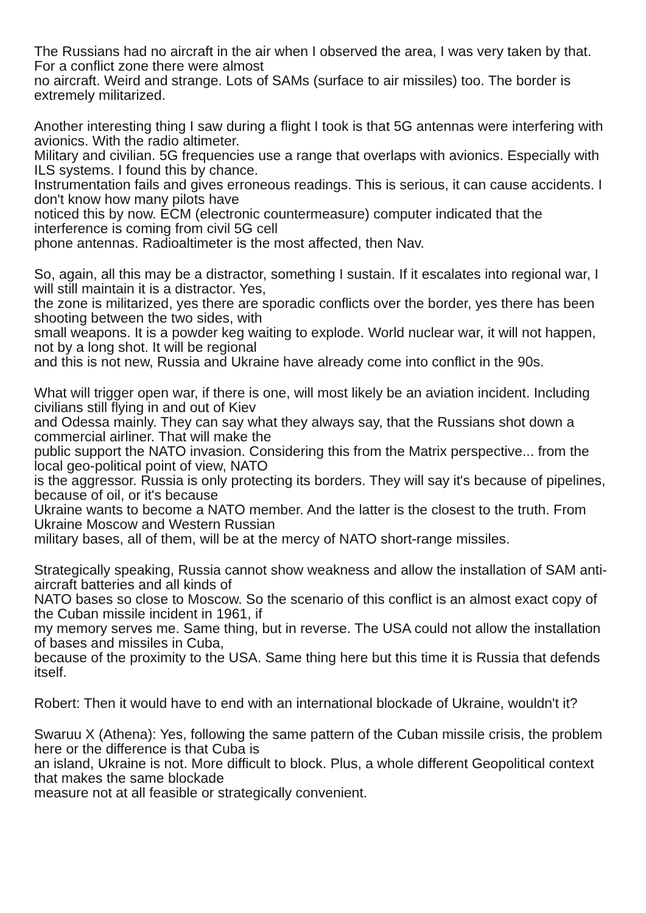The Russians had no aircraft in the air when I observed the area, I was very taken by that. For a conflict zone there were almost
no aircraft. Weird and strange. Lots of SAMs (surface to air missiles) too. The border is extremely militarized.
Another interesting thing I saw during a flight I took is that 5G antennas were interfering with avionics. With the radio altimeter.
Military and civilian. 5G frequencies use a range that overlaps with avionics. Especially with ILS systems. I found this by chance.
Instrumentation fails and gives erroneous readings. This is serious, it can cause accidents. I don't know how many pilots have
noticed this by now. ECM (electronic countermeasure) computer indicated that the interference is coming from civil 5G cell
phone antennas. Radioaltimeter is the most affected, then Nav.
So, again, all this may be a distractor, something I sustain. If it escalates into regional war, I will still maintain it is a distractor. Yes,
the zone is militarized, yes there are sporadic conflicts over the border, yes there has been shooting between the two sides, with
small weapons. It is a powder keg waiting to explode. World nuclear war, it will not happen, not by a long shot. It will be regional
and this is not new, Russia and Ukraine have already come into conflict in the 90s.
What will trigger open war, if there is one, will most likely be an aviation incident. Including civilians still flying in and out of Kiev
and Odessa mainly. They can say what they always say, that the Russians shot down a commercial airliner. That will make the
public support the NATO invasion. Considering this from the Matrix perspective... from the local geo-political point of view, NATO
is the aggressor. Russia is only protecting its borders. They will say it's because of pipelines, because of oil, or it's because
Ukraine wants to become a NATO member. And the latter is the closest to the truth. From Ukraine Moscow and Western Russian
military bases, all of them, will be at the mercy of NATO short-range missiles.
Strategically speaking, Russia cannot show weakness and allow the installation of SAM anti-aircraft batteries and all kinds of
NATO bases so close to Moscow. So the scenario of this conflict is an almost exact copy of the Cuban missile incident in 1961, if
my memory serves me. Same thing, but in reverse. The USA could not allow the installation of bases and missiles in Cuba,
because of the proximity to the USA. Same thing here but this time it is Russia that defends itself.
Robert: Then it would have to end with an international blockade of Ukraine, wouldn't it?
Swaruu X (Athena): Yes, following the same pattern of the Cuban missile crisis, the problem here or the difference is that Cuba is
an island, Ukraine is not. More difficult to block. Plus, a whole different Geopolitical context that makes the same blockade
measure not at all feasible or strategically convenient.